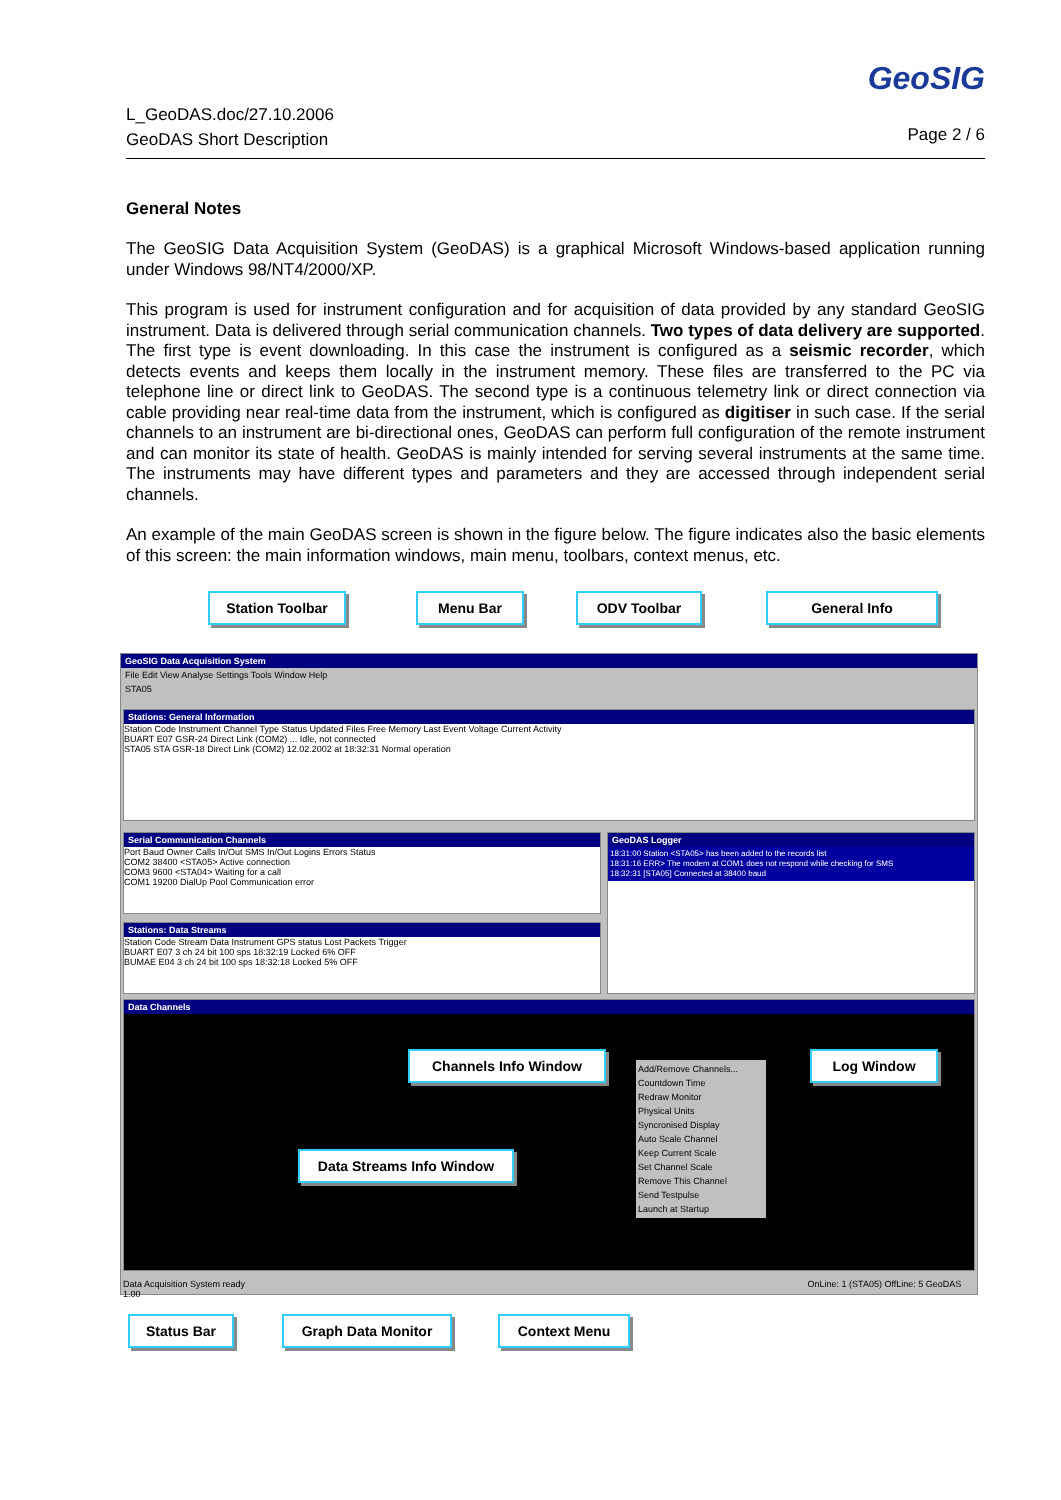L_GeoDAS.doc/27.10.2006
GeoDAS Short Description
GeoSIG
Page 2 / 6
General Notes
The GeoSIG Data Acquisition System (GeoDAS) is a graphical Microsoft Windows-based application running under Windows 98/NT4/2000/XP.
This program is used for instrument configuration and for acquisition of data provided by any standard GeoSIG instrument. Data is delivered through serial communication channels. Two types of data delivery are supported. The first type is event downloading. In this case the instrument is configured as a seismic recorder, which detects events and keeps them locally in the instrument memory. These files are transferred to the PC via telephone line or direct link to GeoDAS. The second type is a continuous telemetry link or direct connection via cable providing near real-time data from the instrument, which is configured as digitiser in such case. If the serial channels to an instrument are bi-directional ones, GeoDAS can perform full configuration of the remote instrument and can monitor its state of health. GeoDAS is mainly intended for serving several instruments at the same time. The instruments may have different types and parameters and they are accessed through independent serial channels.
An example of the main GeoDAS screen is shown in the figure below. The figure indicates also the basic elements of this screen: the main information windows, main menu, toolbars, context menus, etc.
GeoSIG Data Acquisition System
File Edit View Analyse Settings Tools Window Help
STA05
Stations: General Information
Station Code Instrument Channel Type Status Updated Files Free Memory Last Event Voltage Current Activity
BUART E07 GSR-24 Direct Link (COM2) ... Idle, not connected
STA05 STA GSR-18 Direct Link (COM2) 12.02.2002 at 18:32:31 Normal operation
Serial Communication Channels
Port Baud Owner Calls In/Out SMS In/Out Logins Errors Status
COM2 38400 <STA05> Active connection
COM3 9600 <STA04> Waiting for a call
COM1 19200 DialUp Pool Communication error
Stations: Data Streams
Station Code Stream Data Instrument GPS status Lost Packets Trigger
BUART E07 3 ch 24 bit 100 sps 18:32:19 Locked 6% OFF
BUMAE E04 3 ch 24 bit 100 sps 18:32:18 Locked 5% OFF
GeoDAS Logger
18:31:00 Station <STA05> has been added to the records list
18:31:16 ERR> The modem at COM1 does not respond while checking for SMS
18:32:31 [STA05] Connected at 38400 baud
Data Channels
Add/Remove Channels...
Countdown Time
Redraw Monitor
Physical Units
Syncronised Display
Auto Scale Channel
Keep Current Scale
Set Channel Scale
Remove This Channel
Send Testpulse
Launch at Startup
Data Acquisition System ready OnLine: 1 (STA05) OffLine: 5 GeoDAS 1.00
Station Toolbar Menu Bar ODV Toolbar General Info
Channels Info Window Log Window
Data Streams Info Window
Status Bar Graph Data Monitor Context Menu